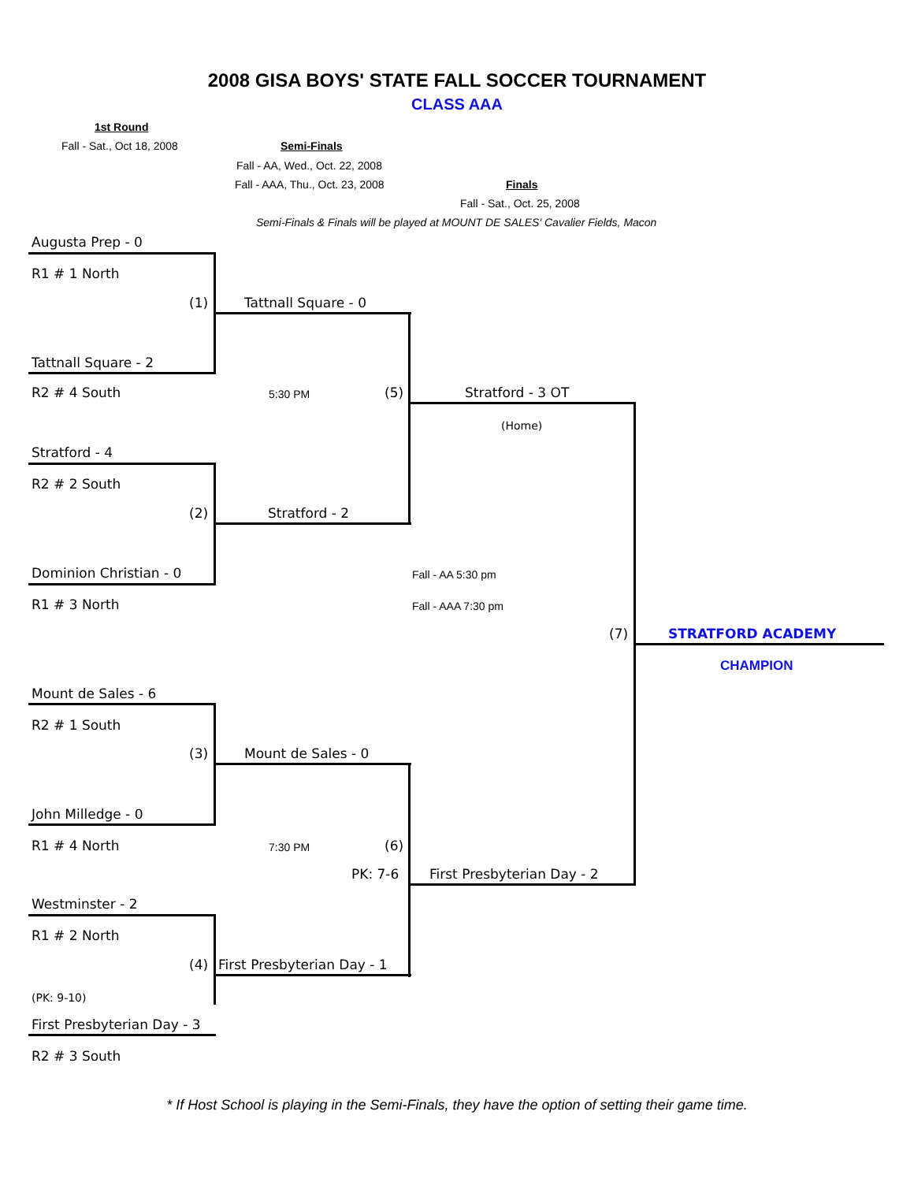2008 GISA BOYS' STATE FALL SOCCER TOURNAMENT
CLASS AAA
1st Round
Fall - Sat., Oct 18, 2008 Semi-Finals
Fall - AA, Wed., Oct. 22, 2008
Fall - AAA, Thu., Oct. 23, 2008 Finals
Fall - Sat., Oct. 25, 2008
Semi-Finals & Finals will be played at MOUNT DE SALES' Cavalier Fields, Macon
Augusta Prep - 0
R1 # 1 North
(1) Tattnall Square - 0
Tattnall Square - 2
R2 # 4 South 5:30 PM (5) Stratford - 3 OT
(Home)
Stratford - 4
R2 # 2 South
(2) Stratford - 2
Dominion Christian - 0 Fall - AA 5:30 pm
R1 # 3 North Fall - AAA 7:30 pm
(7) STRATFORD ACADEMY
CHAMPION
Mount de Sales - 6
R2 # 1 South
(3) Mount de Sales - 0
John Milledge - 0
R1 # 4 North 7:30 PM (6)
PK: 7-6 First Presbyterian Day - 2
Westminster - 2
R1 # 2 North
(4) First Presbyterian Day - 1
(PK: 9-10)
First Presbyterian Day - 3
R2 # 3 South
* If Host School is playing in the Semi-Finals, they have the option of setting their game time.